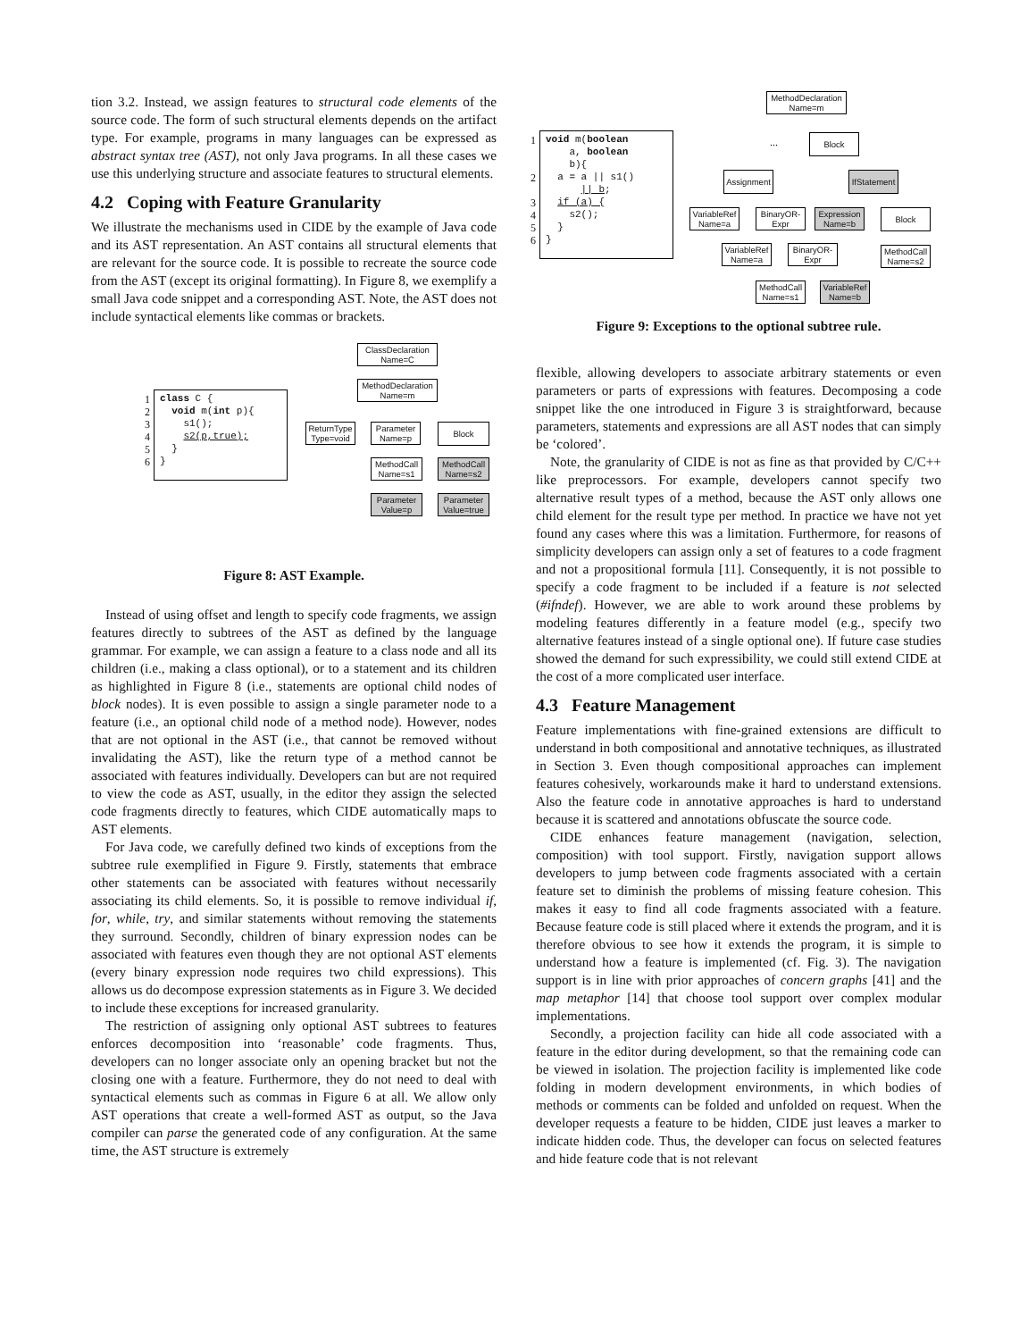tion 3.2. Instead, we assign features to structural code elements of the source code. The form of such structural elements depends on the artifact type. For example, programs in many languages can be expressed as abstract syntax tree (AST), not only Java programs. In all these cases we use this underlying structure and associate features to structural elements.
4.2 Coping with Feature Granularity
We illustrate the mechanisms used in CIDE by the example of Java code and its AST representation. An AST contains all structural elements that are relevant for the source code. It is possible to recreate the source code from the AST (except its original formatting). In Figure 8, we exemplify a small Java code snippet and a corresponding AST. Note, the AST does not include syntactical elements like commas or brackets.
1 2 3 4 5 6
class C { void m(int p){ s1(); s2(p,true); } }
ClassDeclaration
Name=C
MethodDeclaration
Name=m
ReturnType
Type=void
Parameter
Name=p
Block
MethodCall
Name=s1
MethodCall
Name=s2
Parameter
Value=p
Parameter
Value=true
Figure 8: AST Example.
Instead of using offset and length to specify code fragments, we assign features directly to subtrees of the AST as defined by the language grammar. For example, we can assign a feature to a class node and all its children (i.e., making a class optional), or to a statement and its children as highlighted in Figure 8 (i.e., statements are optional child nodes of block nodes). It is even possible to assign a single parameter node to a feature (i.e., an optional child node of a method node). However, nodes that are not optional in the AST (i.e., that cannot be removed without invalidating the AST), like the return type of a method cannot be associated with features individually. Developers can but are not required to view the code as AST, usually, in the editor they assign the selected code fragments directly to features, which CIDE automatically maps to AST elements.
For Java code, we carefully defined two kinds of exceptions from the subtree rule exemplified in Figure 9. Firstly, statements that embrace other statements can be associated with features without necessarily associating its child elements. So, it is possible to remove individual if, for, while, try, and similar statements without removing the statements they surround. Secondly, children of binary expression nodes can be associated with features even though they are not optional AST elements (every binary expression node requires two child expressions). This allows us do decompose expression statements as in Figure 3. We decided to include these exceptions for increased granularity.
The restriction of assigning only optional AST subtrees to features enforces decomposition into ‘reasonable’ code fragments. Thus, developers can no longer associate only an opening bracket but not the closing one with a feature. Furthermore, they do not need to deal with syntactical elements such as commas in Figure 6 at all. We allow only AST operations that create a well-formed AST as output, so the Java compiler can parse the generated code of any configuration. At the same time, the AST structure is extremely
1 2 3 4 5 6
void m(boolean a, boolean b){ a = a || s1() || b; if (a) { s2(); } }
MethodDeclaration
Name=m
...
Block
Assignment
IfStatement
VariableRef
Name=a
BinaryOR-
Expr
Expression
Name=b
Block
VariableRef
Name=a
BinaryOR-
Expr
MethodCall
Name=s2
MethodCall
Name=s1
VariableRef
Name=b
Figure 9: Exceptions to the optional subtree rule.
flexible, allowing developers to associate arbitrary statements or even parameters or parts of expressions with features. Decomposing a code snippet like the one introduced in Figure 3 is straightforward, because parameters, statements and expressions are all AST nodes that can simply be ‘colored’.
Note, the granularity of CIDE is not as fine as that provided by C/C++ like preprocessors. For example, developers cannot specify two alternative result types of a method, because the AST only allows one child element for the result type per method. In practice we have not yet found any cases where this was a limitation. Furthermore, for reasons of simplicity developers can assign only a set of features to a code fragment and not a propositional formula [11]. Consequently, it is not possible to specify a code fragment to be included if a feature is not selected (#ifndef). However, we are able to work around these problems by modeling features differently in a feature model (e.g., specify two alternative features instead of a single optional one). If future case studies showed the demand for such expressibility, we could still extend CIDE at the cost of a more complicated user interface.
4.3 Feature Management
Feature implementations with fine-grained extensions are difficult to understand in both compositional and annotative techniques, as illustrated in Section 3. Even though compositional approaches can implement features cohesively, workarounds make it hard to understand extensions. Also the feature code in annotative approaches is hard to understand because it is scattered and annotations obfuscate the source code.
CIDE enhances feature management (navigation, selection, composition) with tool support. Firstly, navigation support allows developers to jump between code fragments associated with a certain feature set to diminish the problems of missing feature cohesion. This makes it easy to find all code fragments associated with a feature. Because feature code is still placed where it extends the program, and it is therefore obvious to see how it extends the program, it is simple to understand how a feature is implemented (cf. Fig. 3). The navigation support is in line with prior approaches of concern graphs [41] and the map metaphor [14] that choose tool support over complex modular implementations.
Secondly, a projection facility can hide all code associated with a feature in the editor during development, so that the remaining code can be viewed in isolation. The projection facility is implemented like code folding in modern development environments, in which bodies of methods or comments can be folded and unfolded on request. When the developer requests a feature to be hidden, CIDE just leaves a marker to indicate hidden code. Thus, the developer can focus on selected features and hide feature code that is not relevant